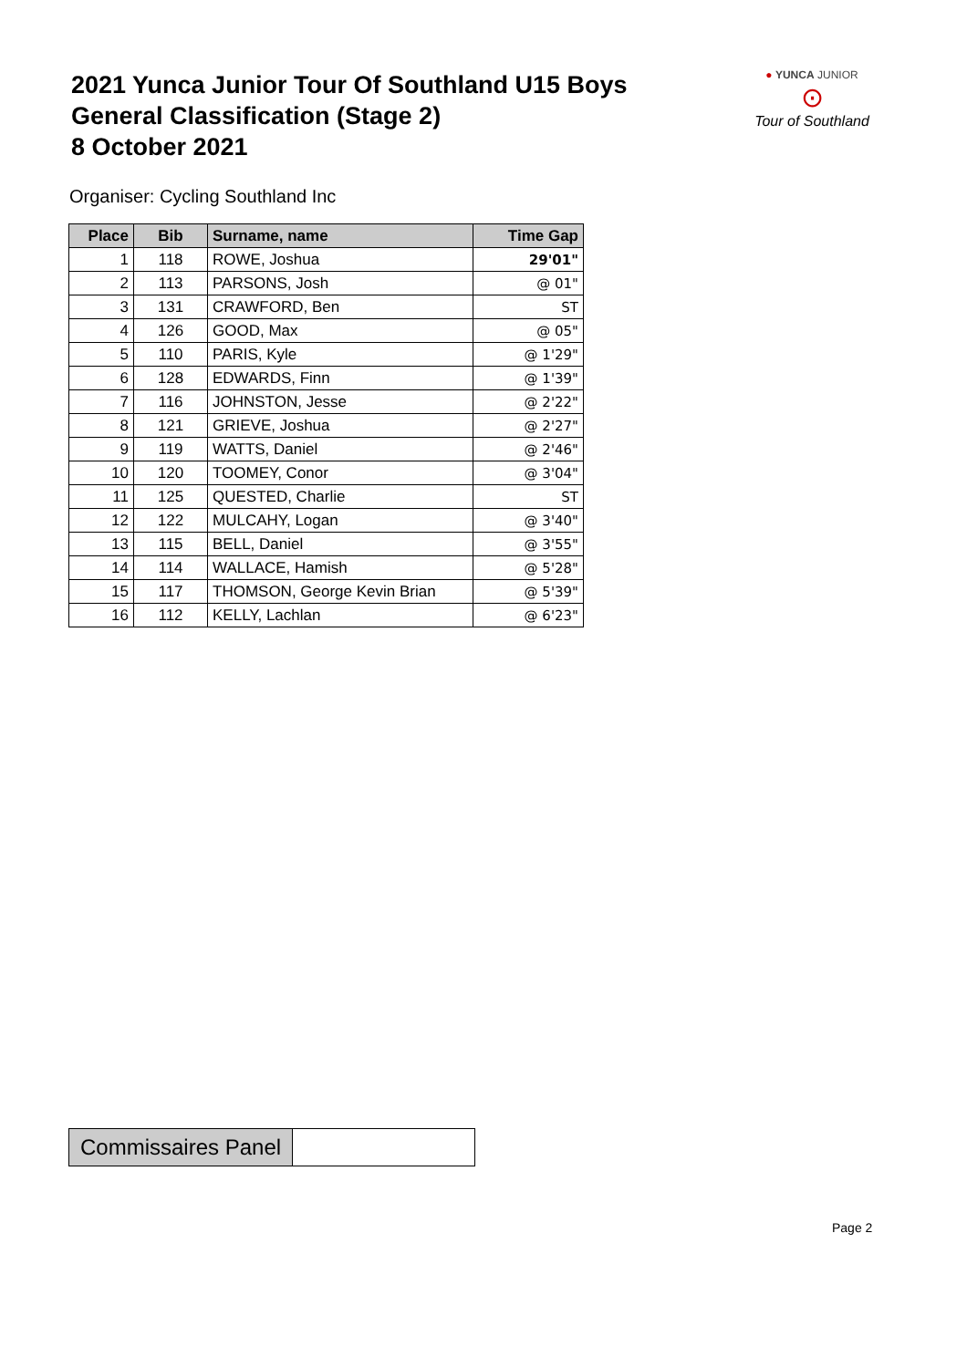2021 Yunca Junior Tour Of Southland U15 Boys
General Classification (Stage 2)
8 October 2021
● YUNCA JUNIOR
⊙
Tour of Southland
Organiser: Cycling Southland Inc
| Place | Bib | Surname, name | Time Gap |
| --- | --- | --- | --- |
| 1 | 118 | ROWE, Joshua | 29'01" |
| 2 | 113 | PARSONS, Josh | @ 01" |
| 3 | 131 | CRAWFORD, Ben | ST |
| 4 | 126 | GOOD, Max | @ 05" |
| 5 | 110 | PARIS, Kyle | @ 1'29" |
| 6 | 128 | EDWARDS, Finn | @ 1'39" |
| 7 | 116 | JOHNSTON, Jesse | @ 2'22" |
| 8 | 121 | GRIEVE, Joshua | @ 2'27" |
| 9 | 119 | WATTS, Daniel | @ 2'46" |
| 10 | 120 | TOOMEY, Conor | @ 3'04" |
| 11 | 125 | QUESTED, Charlie | ST |
| 12 | 122 | MULCAHY, Logan | @ 3'40" |
| 13 | 115 | BELL, Daniel | @ 3'55" |
| 14 | 114 | WALLACE, Hamish | @ 5'28" |
| 15 | 117 | THOMSON, George Kevin Brian | @ 5'39" |
| 16 | 112 | KELLY, Lachlan | @ 6'23" |
| Commissaires Panel | |
Page 2